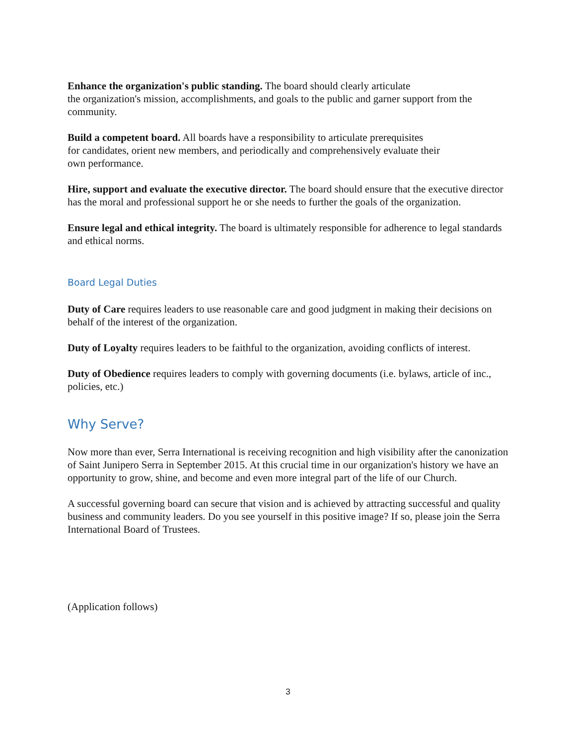Enhance the organization's public standing. The board should clearly articulate
the organization's mission, accomplishments, and goals to the public and garner support from the community.
Build a competent board. All boards have a responsibility to articulate prerequisites
for candidates, orient new members, and periodically and comprehensively evaluate their
own performance.
Hire, support and evaluate the executive director. The board should ensure that the executive director has the moral and professional support he or she needs to further the goals of the organization.
Ensure legal and ethical integrity. The board is ultimately responsible for adherence to legal standards and ethical norms.
Board Legal Duties
Duty of Care requires leaders to use reasonable care and good judgment in making their decisions on behalf of the interest of the organization.
Duty of Loyalty requires leaders to be faithful to the organization, avoiding conflicts of interest.
Duty of Obedience requires leaders to comply with governing documents (i.e. bylaws, article of inc., policies, etc.)
Why Serve?
Now more than ever, Serra International is receiving recognition and high visibility after the canonization of Saint Junipero Serra in September 2015. At this crucial time in our organization's history we have an opportunity to grow, shine, and become and even more integral part of the life of our Church.
A successful governing board can secure that vision and is achieved by attracting successful and quality business and community leaders. Do you see yourself in this positive image? If so, please join the Serra International Board of Trustees.
(Application follows)
3